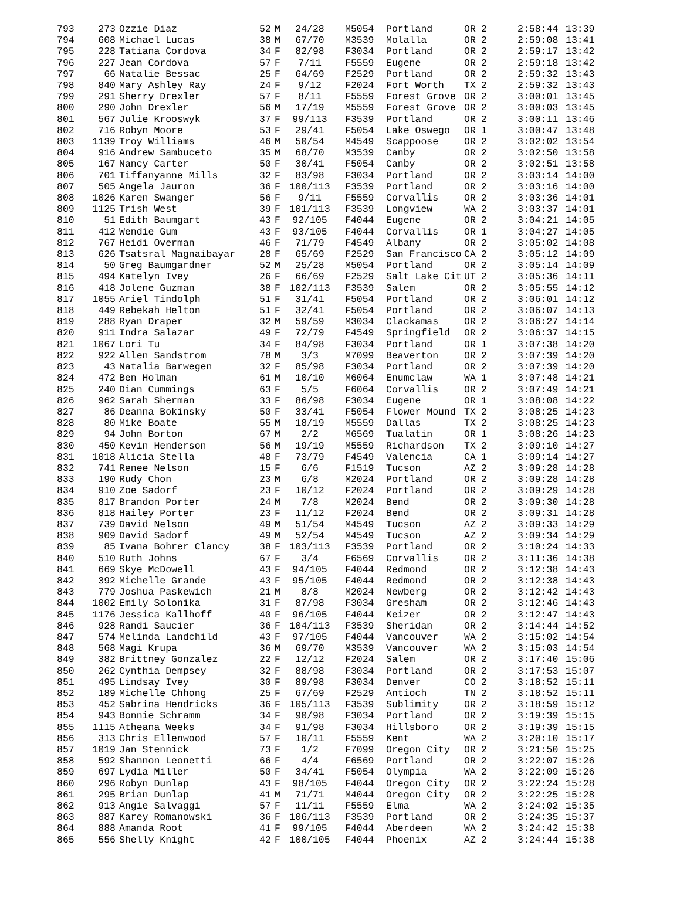| 793 | 273 | Ozzie Diaz | 52 | M | 24/28 | M5054 | Portland | OR | 2 | 2:58:44 | 13:39 |
| 794 | 608 | Michael Lucas | 38 | M | 67/70 | M3539 | Molalla | OR | 2 | 2:59:08 | 13:41 |
| 795 | 228 | Tatiana Cordova | 34 | F | 82/98 | F3034 | Portland | OR | 2 | 2:59:17 | 13:42 |
| 796 | 227 | Jean Cordova | 57 | F | 7/11 | F5559 | Eugene | OR | 2 | 2:59:18 | 13:42 |
| 797 | 66 | Natalie Bessac | 25 | F | 64/69 | F2529 | Portland | OR | 2 | 2:59:32 | 13:43 |
| 798 | 840 | Mary Ashley Ray | 24 | F | 9/12 | F2024 | Fort Worth | TX | 2 | 2:59:32 | 13:43 |
| 799 | 291 | Sherry Drexler | 57 | F | 8/11 | F5559 | Forest Grove | OR | 2 | 3:00:01 | 13:45 |
| 800 | 290 | John Drexler | 56 | M | 17/19 | M5559 | Forest Grove | OR | 2 | 3:00:03 | 13:45 |
| 801 | 567 | Julie Krooswyk | 37 | F | 99/113 | F3539 | Portland | OR | 2 | 3:00:11 | 13:46 |
| 802 | 716 | Robyn Moore | 53 | F | 29/41 | F5054 | Lake Oswego | OR | 1 | 3:00:47 | 13:48 |
| 803 | 1139 | Troy Williams | 46 | M | 50/54 | M4549 | Scappoose | OR | 2 | 3:02:02 | 13:54 |
| 804 | 916 | Andrew Sambuceto | 35 | M | 68/70 | M3539 | Canby | OR | 2 | 3:02:50 | 13:58 |
| 805 | 167 | Nancy Carter | 50 | F | 30/41 | F5054 | Canby | OR | 2 | 3:02:51 | 13:58 |
| 806 | 701 | Tiffanyanne Mills | 32 | F | 83/98 | F3034 | Portland | OR | 2 | 3:03:14 | 14:00 |
| 807 | 505 | Angela Jauron | 36 | F | 100/113 | F3539 | Portland | OR | 2 | 3:03:16 | 14:00 |
| 808 | 1026 | Karen Swanger | 56 | F | 9/11 | F5559 | Corvallis | OR | 2 | 3:03:36 | 14:01 |
| 809 | 1125 | Trish West | 39 | F | 101/113 | F3539 | Longview | WA | 2 | 3:03:37 | 14:01 |
| 810 | 51 | Edith Baumgart | 43 | F | 92/105 | F4044 | Eugene | OR | 2 | 3:04:21 | 14:05 |
| 811 | 412 | Wendie Gum | 43 | F | 93/105 | F4044 | Corvallis | OR | 1 | 3:04:27 | 14:05 |
| 812 | 767 | Heidi Overman | 46 | F | 71/79 | F4549 | Albany | OR | 2 | 3:05:02 | 14:08 |
| 813 | 626 | Tsatsral Magnaibayar | 28 | F | 65/69 | F2529 | San Francisco | CA | 2 | 3:05:12 | 14:09 |
| 814 | 50 | Greg Baumgardner | 52 | M | 25/28 | M5054 | Portland | OR | 2 | 3:05:14 | 14:09 |
| 815 | 494 | Katelyn Ivey | 26 | F | 66/69 | F2529 | Salt Lake Cit | UT | 2 | 3:05:36 | 14:11 |
| 816 | 418 | Jolene Guzman | 38 | F | 102/113 | F3539 | Salem | OR | 2 | 3:05:55 | 14:12 |
| 817 | 1055 | Ariel Tindolph | 51 | F | 31/41 | F5054 | Portland | OR | 2 | 3:06:01 | 14:12 |
| 818 | 449 | Rebekah Helton | 51 | F | 32/41 | F5054 | Portland | OR | 2 | 3:06:07 | 14:13 |
| 819 | 288 | Ryan Draper | 32 | M | 59/59 | M3034 | Clackamas | OR | 2 | 3:06:27 | 14:14 |
| 820 | 911 | Indra Salazar | 49 | F | 72/79 | F4549 | Springfield | OR | 2 | 3:06:37 | 14:15 |
| 821 | 1067 | Lori Tu | 34 | F | 84/98 | F3034 | Portland | OR | 1 | 3:07:38 | 14:20 |
| 822 | 922 | Allen Sandstrom | 78 | M | 3/3 | M7099 | Beaverton | OR | 2 | 3:07:39 | 14:20 |
| 823 | 43 | Natalia Barwegen | 32 | F | 85/98 | F3034 | Portland | OR | 2 | 3:07:39 | 14:20 |
| 824 | 472 | Ben Holman | 61 | M | 10/10 | M6064 | Enumclaw | WA | 1 | 3:07:48 | 14:21 |
| 825 | 240 | Dian Cummings | 63 | F | 5/5 | F6064 | Corvallis | OR | 2 | 3:07:49 | 14:21 |
| 826 | 962 | Sarah Sherman | 33 | F | 86/98 | F3034 | Eugene | OR | 1 | 3:08:08 | 14:22 |
| 827 | 86 | Deanna Bokinsky | 50 | F | 33/41 | F5054 | Flower Mound | TX | 2 | 3:08:25 | 14:23 |
| 828 | 80 | Mike Boate | 55 | M | 18/19 | M5559 | Dallas | TX | 2 | 3:08:25 | 14:23 |
| 829 | 94 | John Borton | 67 | M | 2/2 | M6569 | Tualatin | OR | 1 | 3:08:26 | 14:23 |
| 830 | 450 | Kevin Henderson | 56 | M | 19/19 | M5559 | Richardson | TX | 2 | 3:09:10 | 14:27 |
| 831 | 1018 | Alicia Stella | 48 | F | 73/79 | F4549 | Valencia | CA | 1 | 3:09:14 | 14:27 |
| 832 | 741 | Renee Nelson | 15 | F | 6/6 | F1519 | Tucson | AZ | 2 | 3:09:28 | 14:28 |
| 833 | 190 | Rudy Chon | 23 | M | 6/8 | M2024 | Portland | OR | 2 | 3:09:28 | 14:28 |
| 834 | 910 | Zoe Sadorf | 23 | F | 10/12 | F2024 | Portland | OR | 2 | 3:09:29 | 14:28 |
| 835 | 817 | Brandon Porter | 24 | M | 7/8 | M2024 | Bend | OR | 2 | 3:09:30 | 14:28 |
| 836 | 818 | Hailey Porter | 23 | F | 11/12 | F2024 | Bend | OR | 2 | 3:09:31 | 14:28 |
| 837 | 739 | David Nelson | 49 | M | 51/54 | M4549 | Tucson | AZ | 2 | 3:09:33 | 14:29 |
| 838 | 909 | David Sadorf | 49 | M | 52/54 | M4549 | Tucson | AZ | 2 | 3:09:34 | 14:29 |
| 839 | 85 | Ivana Bohrer Clancy | 38 | F | 103/113 | F3539 | Portland | OR | 2 | 3:10:24 | 14:33 |
| 840 | 510 | Ruth Johns | 67 | F | 3/4 | F6569 | Corvallis | OR | 2 | 3:11:36 | 14:38 |
| 841 | 669 | Skye McDowell | 43 | F | 94/105 | F4044 | Redmond | OR | 2 | 3:12:38 | 14:43 |
| 842 | 392 | Michelle Grande | 43 | F | 95/105 | F4044 | Redmond | OR | 2 | 3:12:38 | 14:43 |
| 843 | 779 | Joshua Paskewich | 21 | M | 8/8 | M2024 | Newberg | OR | 2 | 3:12:42 | 14:43 |
| 844 | 1002 | Emily Solonika | 31 | F | 87/98 | F3034 | Gresham | OR | 2 | 3:12:46 | 14:43 |
| 845 | 1176 | Jessica Kallhoff | 40 | F | 96/105 | F4044 | Keizer | OR | 2 | 3:12:47 | 14:43 |
| 846 | 928 | Randi Saucier | 36 | F | 104/113 | F3539 | Sheridan | OR | 2 | 3:14:44 | 14:52 |
| 847 | 574 | Melinda Landchild | 43 | F | 97/105 | F4044 | Vancouver | WA | 2 | 3:15:02 | 14:54 |
| 848 | 568 | Magi Krupa | 36 | M | 69/70 | M3539 | Vancouver | WA | 2 | 3:15:03 | 14:54 |
| 849 | 382 | Brittney Gonzalez | 22 | F | 12/12 | F2024 | Salem | OR | 2 | 3:17:40 | 15:06 |
| 850 | 262 | Cynthia Dempsey | 32 | F | 88/98 | F3034 | Portland | OR | 2 | 3:17:53 | 15:07 |
| 851 | 495 | Lindsay Ivey | 30 | F | 89/98 | F3034 | Denver | CO | 2 | 3:18:52 | 15:11 |
| 852 | 189 | Michelle Chhong | 25 | F | 67/69 | F2529 | Antioch | TN | 2 | 3:18:52 | 15:11 |
| 853 | 452 | Sabrina Hendricks | 36 | F | 105/113 | F3539 | Sublimity | OR | 2 | 3:18:59 | 15:12 |
| 854 | 943 | Bonnie Schramm | 34 | F | 90/98 | F3034 | Portland | OR | 2 | 3:19:39 | 15:15 |
| 855 | 1115 | Atheana Weeks | 34 | F | 91/98 | F3034 | Hillsboro | OR | 2 | 3:19:39 | 15:15 |
| 856 | 313 | Chris Ellenwood | 57 | F | 10/11 | F5559 | Kent | WA | 2 | 3:20:10 | 15:17 |
| 857 | 1019 | Jan Stennick | 73 | F | 1/2 | F7099 | Oregon City | OR | 2 | 3:21:50 | 15:25 |
| 858 | 592 | Shannon Leonetti | 66 | F | 4/4 | F6569 | Portland | OR | 2 | 3:22:07 | 15:26 |
| 859 | 697 | Lydia Miller | 50 | F | 34/41 | F5054 | Olympia | WA | 2 | 3:22:09 | 15:26 |
| 860 | 296 | Robyn Dunlap | 43 | F | 98/105 | F4044 | Oregon City | OR | 2 | 3:22:24 | 15:28 |
| 861 | 295 | Brian Dunlap | 41 | M | 71/71 | M4044 | Oregon City | OR | 2 | 3:22:25 | 15:28 |
| 862 | 913 | Angie Salvaggi | 57 | F | 11/11 | F5559 | Elma | WA | 2 | 3:24:02 | 15:35 |
| 863 | 887 | Karey Romanowski | 36 | F | 106/113 | F3539 | Portland | OR | 2 | 3:24:35 | 15:37 |
| 864 | 888 | Amanda Root | 41 | F | 99/105 | F4044 | Aberdeen | WA | 2 | 3:24:42 | 15:38 |
| 865 | 556 | Shelly Knight | 42 | F | 100/105 | F4044 | Phoenix | AZ | 2 | 3:24:44 | 15:38 |